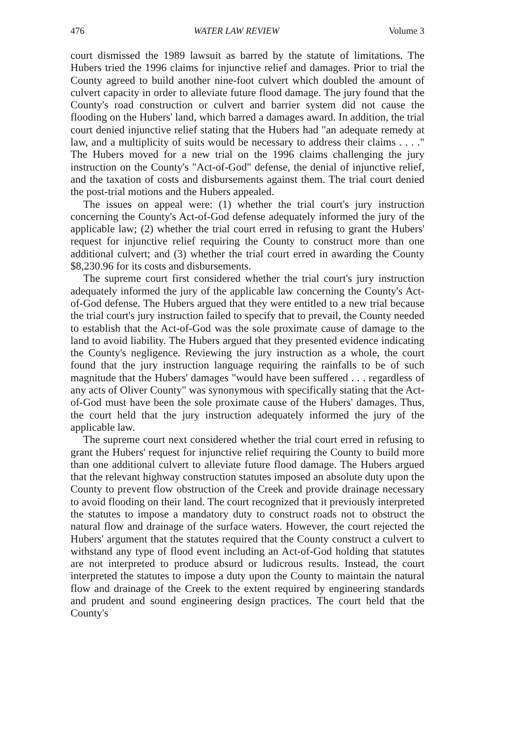476 WATER LAW REVIEW Volume 3
court dismissed the 1989 lawsuit as barred by the statute of limitations. The Hubers tried the 1996 claims for injunctive relief and damages. Prior to trial the County agreed to build another nine-foot culvert which doubled the amount of culvert capacity in order to alleviate future flood damage. The jury found that the County's road construction or culvert and barrier system did not cause the flooding on the Hubers' land, which barred a damages award. In addition, the trial court denied injunctive relief stating that the Hubers had "an adequate remedy at law, and a multiplicity of suits would be necessary to address their claims . . . ." The Hubers moved for a new trial on the 1996 claims challenging the jury instruction on the County's "Act-of-God" defense, the denial of injunctive relief, and the taxation of costs and disbursements against them. The trial court denied the post-trial motions and the Hubers appealed.
The issues on appeal were: (1) whether the trial court's jury instruction concerning the County's Act-of-God defense adequately informed the jury of the applicable law; (2) whether the trial court erred in refusing to grant the Hubers' request for injunctive relief requiring the County to construct more than one additional culvert; and (3) whether the trial court erred in awarding the County $8,230.96 for its costs and disbursements.
The supreme court first considered whether the trial court's jury instruction adequately informed the jury of the applicable law concerning the County's Act-of-God defense. The Hubers argued that they were entitled to a new trial because the trial court's jury instruction failed to specify that to prevail, the County needed to establish that the Act-of-God was the sole proximate cause of damage to the land to avoid liability. The Hubers argued that they presented evidence indicating the County's negligence. Reviewing the jury instruction as a whole, the court found that the jury instruction language requiring the rainfalls to be of such magnitude that the Hubers' damages "would have been suffered . . . regardless of any acts of Oliver County" was synonymous with specifically stating that the Act-of-God must have been the sole proximate cause of the Hubers' damages. Thus, the court held that the jury instruction adequately informed the jury of the applicable law.
The supreme court next considered whether the trial court erred in refusing to grant the Hubers' request for injunctive relief requiring the County to build more than one additional culvert to alleviate future flood damage. The Hubers argued that the relevant highway construction statutes imposed an absolute duty upon the County to prevent flow obstruction of the Creek and provide drainage necessary to avoid flooding on their land. The court recognized that it previously interpreted the statutes to impose a mandatory duty to construct roads not to obstruct the natural flow and drainage of the surface waters. However, the court rejected the Hubers' argument that the statutes required that the County construct a culvert to withstand any type of flood event including an Act-of-God holding that statutes are not interpreted to produce absurd or ludicrous results. Instead, the court interpreted the statutes to impose a duty upon the County to maintain the natural flow and drainage of the Creek to the extent required by engineering standards and prudent and sound engineering design practices. The court held that the County's